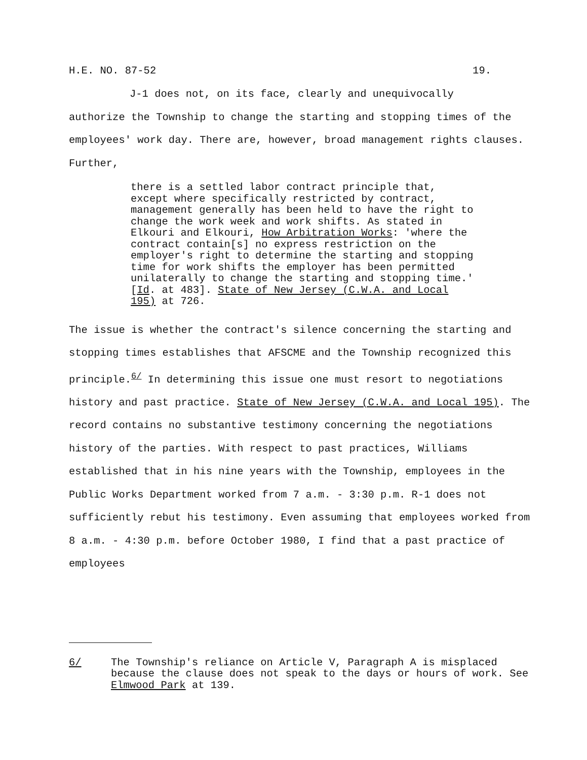H.E. NO. 87-52 19.
J-1 does not, on its face, clearly and unequivocally
authorize the Township to change the starting and stopping times of the employees' work day. There are, however, broad management rights clauses. Further,
there is a settled labor contract principle that, except where specifically restricted by contract, management generally has been held to have the right to change the work week and work shifts. As stated in Elkouri and Elkouri, How Arbitration Works: 'where the contract contain[s] no express restriction on the employer's right to determine the starting and stopping time for work shifts the employer has been permitted unilaterally to change the starting and stopping time.' [Id. at 483]. State of New Jersey (C.W.A. and Local 195) at 726.
The issue is whether the contract's silence concerning the starting and stopping times establishes that AFSCME and the Township recognized this principle.<sup>6/</sup> In determining this issue one must resort to negotiations history and past practice. State of New Jersey (C.W.A. and Local 195). The record contains no substantive testimony concerning the negotiations history of the parties. With respect to past practices, Williams established that in his nine years with the Township, employees in the Public Works Department worked from 7 a.m. - 3:30 p.m. R-1 does not sufficiently rebut his testimony. Even assuming that employees worked from 8 a.m. - 4:30 p.m. before October 1980, I find that a past practice of employees
6/ The Township's reliance on Article V, Paragraph A is misplaced because the clause does not speak to the days or hours of work. See Elmwood Park at 139.